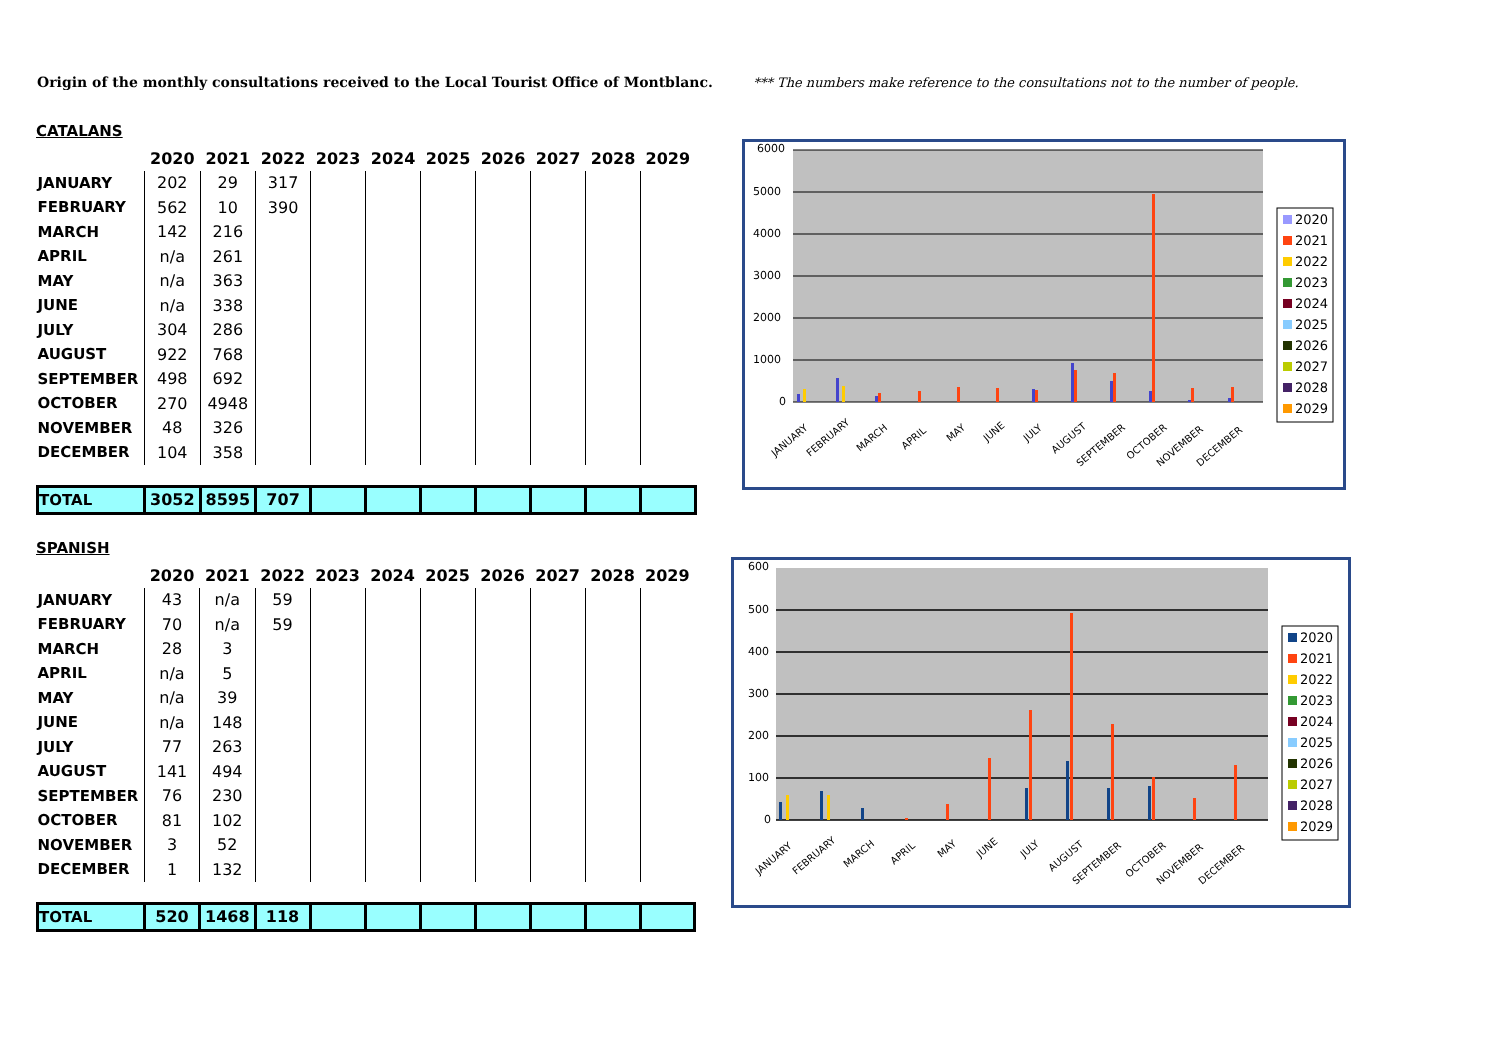Origin of the monthly consultations received to the Local Tourist Office of Montblanc. *** The numbers make reference to the consultations not to the number of people.
CATALANS
| | 2020 | 2021 | 2022 | 2023 | 2024 | 2025 | 2026 | 2027 | 2028 | 2029 |
| --- | --- | --- | --- | --- | --- | --- | --- | --- | --- | --- |
| JANUARY | 202 | 29 | 317 | | | | | | | |
| FEBRUARY | 562 | 10 | 390 | | | | | | | |
| MARCH | 142 | 216 | | | | | | | | |
| APRIL | n/a | 261 | | | | | | | | |
| MAY | n/a | 363 | | | | | | | | |
| JUNE | n/a | 338 | | | | | | | | |
| JULY | 304 | 286 | | | | | | | | |
| AUGUST | 922 | 768 | | | | | | | | |
| SEPTEMBER | 498 | 692 | | | | | | | | |
| OCTOBER | 270 | 4948 | | | | | | | | |
| NOVEMBER | 48 | 326 | | | | | | | | |
| DECEMBER | 104 | 358 | | | | | | | | |
| TOTAL | 3052 | 8595 | 707 | | | | | | | |
SPANISH
| | 2020 | 2021 | 2022 | 2023 | 2024 | 2025 | 2026 | 2027 | 2028 | 2029 |
| --- | --- | --- | --- | --- | --- | --- | --- | --- | --- | --- |
| JANUARY | 43 | n/a | 59 | | | | | | | |
| FEBRUARY | 70 | n/a | 59 | | | | | | | |
| MARCH | 28 | 3 | | | | | | | | |
| APRIL | n/a | 5 | | | | | | | | |
| MAY | n/a | 39 | | | | | | | | |
| JUNE | n/a | 148 | | | | | | | | |
| JULY | 77 | 263 | | | | | | | | |
| AUGUST | 141 | 494 | | | | | | | | |
| SEPTEMBER | 76 | 230 | | | | | | | | |
| OCTOBER | 81 | 102 | | | | | | | | |
| NOVEMBER | 3 | 52 | | | | | | | | |
| DECEMBER | 1 | 132 | | | | | | | | |
| TOTAL | 520 | 1468 | 118 | | | | | | | |
6000
5000
4000
3000
2000
1000
0
2020
2021
2022
2023
2024
2025
2026
2027
2028
2029
JANUARY
FEBRUARY
MARCH
APRIL
MAY
JUNE
JULY
AUGUST
SEPTEMBER
OCTOBER
NOVEMBER
DECEMBER
600
500
400
300
200
100
0
2020
2021
2022
2023
2024
2025
2026
2027
2028
2029
JANUARY
FEBRUARY
MARCH
APRIL
MAY
JUNE
JULY
AUGUST
SEPTEMBER
OCTOBER
NOVEMBER
DECEMBER